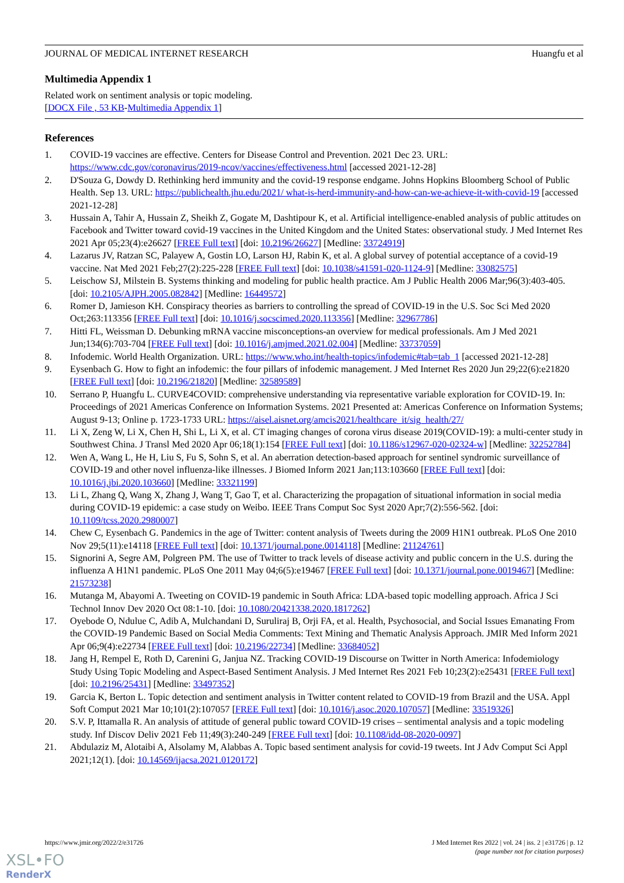JOURNAL OF MEDICAL INTERNET RESEARCH Huangfu et al
Multimedia Appendix 1
Related work on sentiment analysis or topic modeling.
[DOCX File , 53 KB-Multimedia Appendix 1]
References
1. COVID-19 vaccines are effective. Centers for Disease Control and Prevention. 2021 Dec 23. URL: https://www.cdc.gov/coronavirus/2019-ncov/vaccines/effectiveness.html [accessed 2021-12-28]
2. D'Souza G, Dowdy D. Rethinking herd immunity and the covid-19 response endgame. Johns Hopkins Bloomberg School of Public Health. Sep 13. URL: https://publichealth.jhu.edu/2021/ what-is-herd-immunity-and-how-can-we-achieve-it-with-covid-19 [accessed 2021-12-28]
3. Hussain A, Tahir A, Hussain Z, Sheikh Z, Gogate M, Dashtipour K, et al. Artificial intelligence-enabled analysis of public attitudes on Facebook and Twitter toward covid-19 vaccines in the United Kingdom and the United States: observational study. J Med Internet Res 2021 Apr 05;23(4):e26627 [FREE Full text] [doi: 10.2196/26627] [Medline: 33724919]
4. Lazarus JV, Ratzan SC, Palayew A, Gostin LO, Larson HJ, Rabin K, et al. A global survey of potential acceptance of a covid-19 vaccine. Nat Med 2021 Feb;27(2):225-228 [FREE Full text] [doi: 10.1038/s41591-020-1124-9] [Medline: 33082575]
5. Leischow SJ, Milstein B. Systems thinking and modeling for public health practice. Am J Public Health 2006 Mar;96(3):403-405. [doi: 10.2105/AJPH.2005.082842] [Medline: 16449572]
6. Romer D, Jamieson KH. Conspiracy theories as barriers to controlling the spread of COVID-19 in the U.S. Soc Sci Med 2020 Oct;263:113356 [FREE Full text] [doi: 10.1016/j.socscimed.2020.113356] [Medline: 32967786]
7. Hitti FL, Weissman D. Debunking mRNA vaccine misconceptions-an overview for medical professionals. Am J Med 2021 Jun;134(6):703-704 [FREE Full text] [doi: 10.1016/j.amjmed.2021.02.004] [Medline: 33737059]
8. Infodemic. World Health Organization. URL: https://www.who.int/health-topics/infodemic#tab=tab_1 [accessed 2021-12-28]
9. Eysenbach G. How to fight an infodemic: the four pillars of infodemic management. J Med Internet Res 2020 Jun 29;22(6):e21820 [FREE Full text] [doi: 10.2196/21820] [Medline: 32589589]
10. Serrano P, Huangfu L. CURVE4COVID: comprehensive understanding via representative variable exploration for COVID-19. In: Proceedings of 2021 Americas Conference on Information Systems. 2021 Presented at: Americas Conference on Information Systems; August 9-13; Online p. 1723-1733 URL: https://aisel.aisnet.org/amcis2021/healthcare_it/sig_health/27/
11. Li X, Zeng W, Li X, Chen H, Shi L, Li X, et al. CT imaging changes of corona virus disease 2019(COVID-19): a multi-center study in Southwest China. J Transl Med 2020 Apr 06;18(1):154 [FREE Full text] [doi: 10.1186/s12967-020-02324-w] [Medline: 32252784]
12. Wen A, Wang L, He H, Liu S, Fu S, Sohn S, et al. An aberration detection-based approach for sentinel syndromic surveillance of COVID-19 and other novel influenza-like illnesses. J Biomed Inform 2021 Jan;113:103660 [FREE Full text] [doi: 10.1016/j.jbi.2020.103660] [Medline: 33321199]
13. Li L, Zhang Q, Wang X, Zhang J, Wang T, Gao T, et al. Characterizing the propagation of situational information in social media during COVID-19 epidemic: a case study on Weibo. IEEE Trans Comput Soc Syst 2020 Apr;7(2):556-562. [doi: 10.1109/tcss.2020.2980007]
14. Chew C, Eysenbach G. Pandemics in the age of Twitter: content analysis of Tweets during the 2009 H1N1 outbreak. PLoS One 2010 Nov 29;5(11):e14118 [FREE Full text] [doi: 10.1371/journal.pone.0014118] [Medline: 21124761]
15. Signorini A, Segre AM, Polgreen PM. The use of Twitter to track levels of disease activity and public concern in the U.S. during the influenza A H1N1 pandemic. PLoS One 2011 May 04;6(5):e19467 [FREE Full text] [doi: 10.1371/journal.pone.0019467] [Medline: 21573238]
16. Mutanga M, Abayomi A. Tweeting on COVID-19 pandemic in South Africa: LDA-based topic modelling approach. Africa J Sci Technol Innov Dev 2020 Oct 08:1-10. [doi: 10.1080/20421338.2020.1817262]
17. Oyebode O, Ndulue C, Adib A, Mulchandani D, Suruliraj B, Orji FA, et al. Health, Psychosocial, and Social Issues Emanating From the COVID-19 Pandemic Based on Social Media Comments: Text Mining and Thematic Analysis Approach. JMIR Med Inform 2021 Apr 06;9(4):e22734 [FREE Full text] [doi: 10.2196/22734] [Medline: 33684052]
18. Jang H, Rempel E, Roth D, Carenini G, Janjua NZ. Tracking COVID-19 Discourse on Twitter in North America: Infodemiology Study Using Topic Modeling and Aspect-Based Sentiment Analysis. J Med Internet Res 2021 Feb 10;23(2):e25431 [FREE Full text] [doi: 10.2196/25431] [Medline: 33497352]
19. Garcia K, Berton L. Topic detection and sentiment analysis in Twitter content related to COVID-19 from Brazil and the USA. Appl Soft Comput 2021 Mar 10;101(2):107057 [FREE Full text] [doi: 10.1016/j.asoc.2020.107057] [Medline: 33519326]
20. S.V. P, Ittamalla R. An analysis of attitude of general public toward COVID-19 crises – sentimental analysis and a topic modeling study. Inf Discov Deliv 2021 Feb 11;49(3):240-249 [FREE Full text] [doi: 10.1108/idd-08-2020-0097]
21. Abdulaziz M, Alotaibi A, Alsolamy M, Alabbas A. Topic based sentiment analysis for covid-19 tweets. Int J Adv Comput Sci Appl 2021;12(1). [doi: 10.14569/ijacsa.2021.0120172]
https://www.jmir.org/2022/2/e31726 J Med Internet Res 2022 | vol. 24 | iss. 2 | e31726 | p. 12
(page number not for citation purposes)
XSL•FO
RenderX